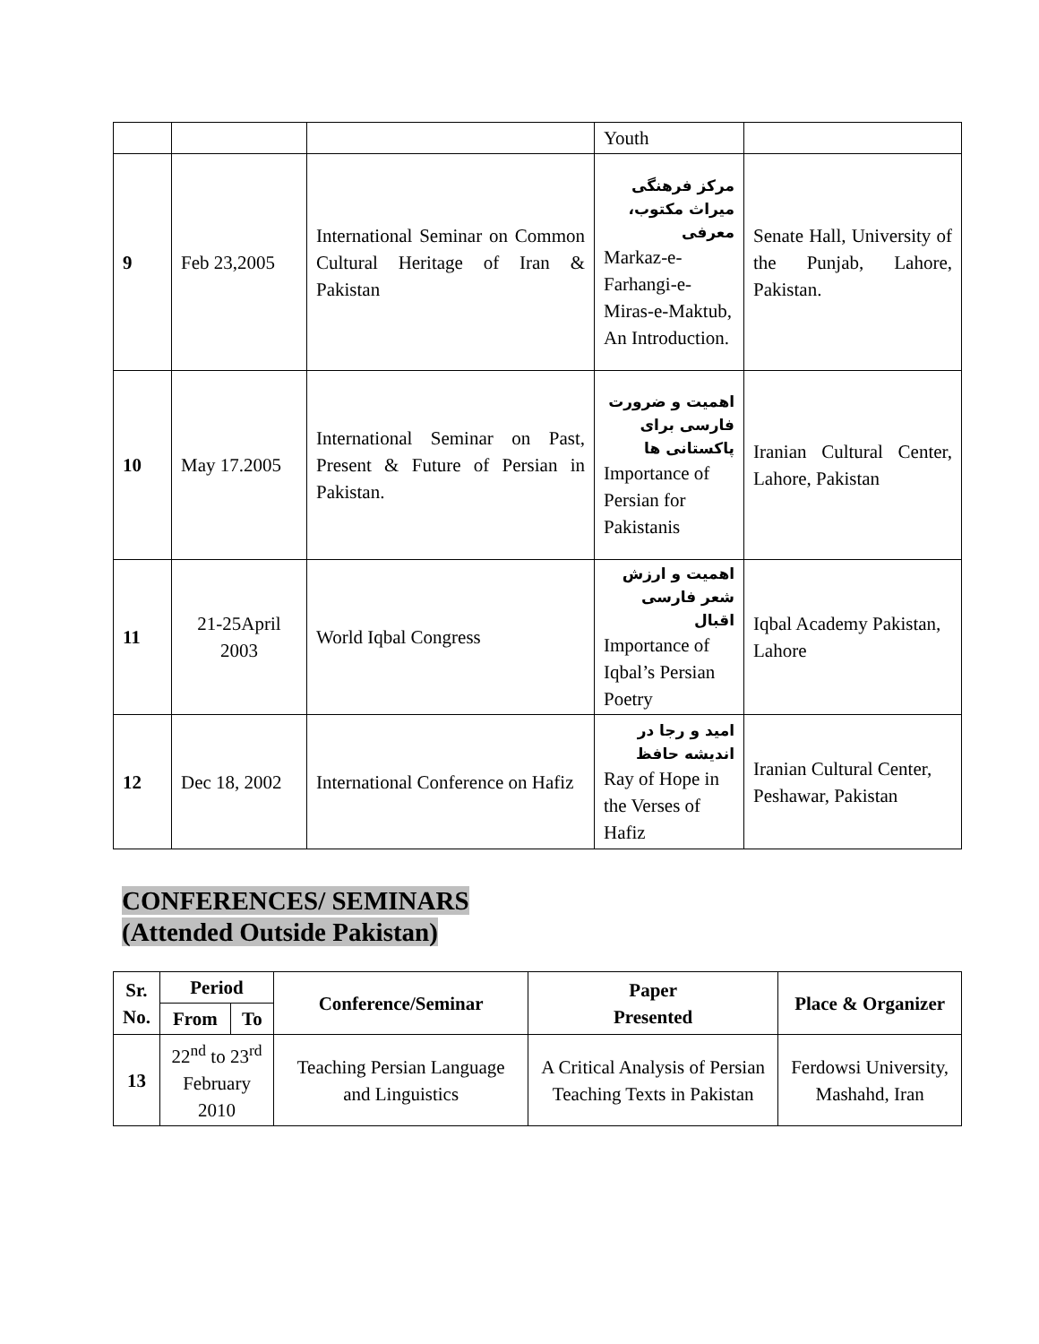| | | | Youth | |
| 9 | Feb 23,2005 | International Seminar on Common Cultural Heritage of Iran & Pakistan | مرکز فرهنگی میراث مکتوب، معرفی Markaz-e-Farhangi-e-Miras-e-Maktub, An Introduction. | Senate Hall, University of the Punjab, Lahore, Pakistan. |
| 10 | May 17.2005 | International Seminar on Past, Present & Future of Persian in Pakistan. | اهمیت و ضرورت فارسی برای پاکستانی ها Importance of Persian for Pakistanis | Iranian Cultural Center, Lahore, Pakistan |
| 11 | 21-25April 2003 | World Iqbal Congress | اهمیت و ارزش شعر فارسی اقبال Importance of Iqbal’s Persian Poetry | Iqbal Academy Pakistan, Lahore |
| 12 | Dec 18, 2002 | International Conference on Hafiz | امید و رجا در اندیشه حافظ Ray of Hope in the Verses of Hafiz | Iranian Cultural Center, Peshawar, Pakistan |
CONFERENCES/ SEMINARS
(Attended Outside Pakistan)
| Sr. No. | Period | | Conference/Seminar | Paper Presented | Place & Organizer |
| --- | --- | --- | --- | --- | --- |
| | From | To | | | |
| 13 | 22<sup>nd</sup> to 23<sup>rd</sup> February 2010 | | Teaching Persian Language and Linguistics | A Critical Analysis of Persian Teaching Texts in Pakistan | Ferdowsi University, Mashahd, Iran |